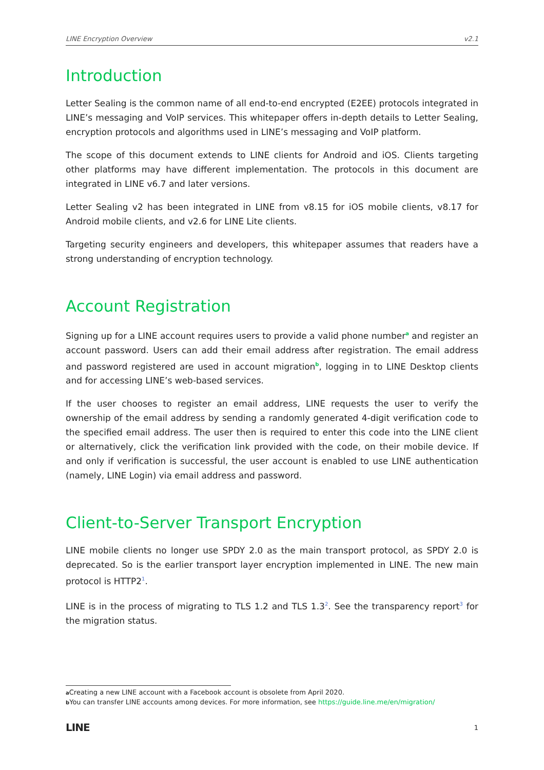LINE Encryption Overview v2.1
Introduction
Letter Sealing is the common name of all end-to-end encrypted (E2EE) protocols integrated in LINE’s messaging and VoIP services. This whitepaper offers in-depth details to Letter Sealing, encryption protocols and algorithms used in LINE’s messaging and VoIP platform.
The scope of this document extends to LINE clients for Android and iOS. Clients targeting other platforms may have different implementation. The protocols in this document are integrated in LINE v6.7 and later versions.
Letter Sealing v2 has been integrated in LINE from v8.15 for iOS mobile clients, v8.17 for Android mobile clients, and v2.6 for LINE Lite clients.
Targeting security engineers and developers, this whitepaper assumes that readers have a strong understanding of encryption technology.
Account Registration
Signing up for a LINE account requires users to provide a valid phone number<sup>a</sup> and register an account password. Users can add their email address after registration. The email address and password registered are used in account migration<sup>b</sup>, logging in to LINE Desktop clients and for accessing LINE’s web-based services.
If the user chooses to register an email address, LINE requests the user to verify the ownership of the email address by sending a randomly generated 4-digit verification code to the specified email address. The user then is required to enter this code into the LINE client or alternatively, click the verification link provided with the code, on their mobile device. If and only if verification is successful, the user account is enabled to use LINE authentication (namely, LINE Login) via email address and password.
Client-to-Server Transport Encryption
LINE mobile clients no longer use SPDY 2.0 as the main transport protocol, as SPDY 2.0 is deprecated. So is the earlier transport layer encryption implemented in LINE. The new main protocol is HTTP2<sup>1</sup>.
LINE is in the process of migrating to TLS 1.2 and TLS 1.3<sup>2</sup>. See the transparency report<sup>3</sup> for the migration status.
a Creating a new LINE account with a Facebook account is obsolete from April 2020.
b You can transfer LINE accounts among devices. For more information, see https://guide.line.me/en/migration/
LINE 1